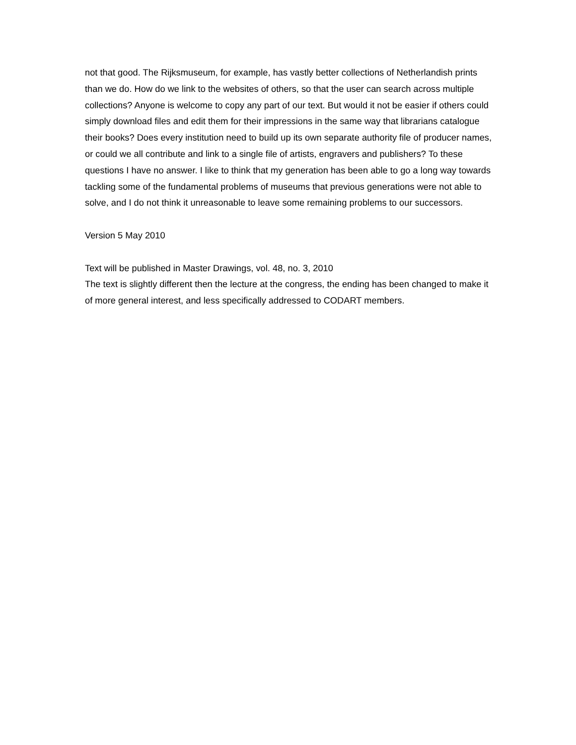not that good. The Rijksmuseum, for example, has vastly better collections of Netherlandish prints than we do. How do we link to the websites of others, so that the user can search across multiple collections? Anyone is welcome to copy any part of our text. But would it not be easier if others could simply download files and edit them for their impressions in the same way that librarians catalogue their books? Does every institution need to build up its own separate authority file of producer names, or could we all contribute and link to a single file of artists, engravers and publishers? To these questions I have no answer. I like to think that my generation has been able to go a long way towards tackling some of the fundamental problems of museums that previous generations were not able to solve, and I do not think it unreasonable to leave some remaining problems to our successors.
Version 5 May 2010
Text will be published in Master Drawings, vol. 48, no. 3, 2010
The text is slightly different then the lecture at the congress, the ending has been changed to make it of more general interest, and less specifically addressed to CODART members.